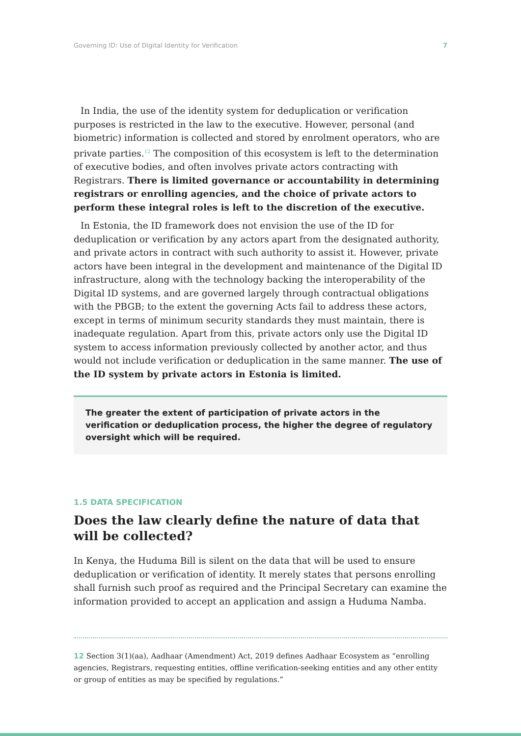Governing ID: Use of Digital Identity for Verification 7
In India, the use of the identity system for deduplication or verification purposes is restricted in the law to the executive. However, personal (and biometric) information is collected and stored by enrolment operators, who are private parties.<sup>12</sup> The composition of this ecosystem is left to the determination of executive bodies, and often involves private actors contracting with Registrars. There is limited governance or accountability in determining registrars or enrolling agencies, and the choice of private actors to perform these integral roles is left to the discretion of the executive.
In Estonia, the ID framework does not envision the use of the ID for deduplication or verification by any actors apart from the designated authority, and private actors in contract with such authority to assist it. However, private actors have been integral in the development and maintenance of the Digital ID infrastructure, along with the technology backing the interoperability of the Digital ID systems, and are governed largely through contractual obligations with the PBGB; to the extent the governing Acts fail to address these actors, except in terms of minimum security standards they must maintain, there is inadequate regulation. Apart from this, private actors only use the Digital ID system to access information previously collected by another actor, and thus would not include verification or deduplication in the same manner. The use of the ID system by private actors in Estonia is limited.
The greater the extent of participation of private actors in the verification or deduplication process, the higher the degree of regulatory oversight which will be required.
1.5 DATA SPECIFICATION
Does the law clearly define the nature of data that will be collected?
In Kenya, the Huduma Bill is silent on the data that will be used to ensure deduplication or verification of identity. It merely states that persons enrolling shall furnish such proof as required and the Principal Secretary can examine the information provided to accept an application and assign a Huduma Namba.
12 Section 3(1)(aa), Aadhaar (Amendment) Act, 2019 defines Aadhaar Ecosystem as “enrolling agencies, Registrars, requesting entities, offline verification-seeking entities and any other entity or group of entities as may be specified by regulations.”